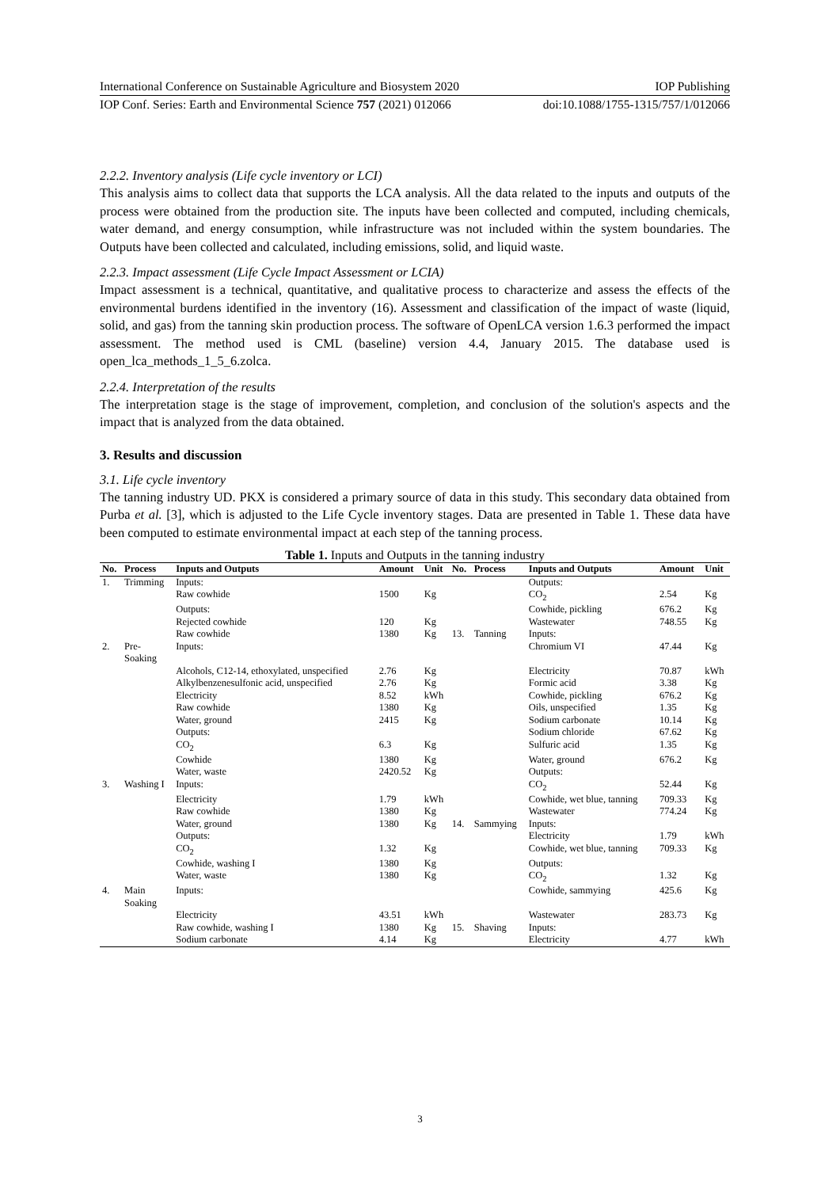International Conference on Sustainable Agriculture and Biosystem 2020 IOP Publishing
IOP Conf. Series: Earth and Environmental Science 757 (2021) 012066 doi:10.1088/1755-1315/757/1/012066
2.2.2. Inventory analysis (Life cycle inventory or LCI)
This analysis aims to collect data that supports the LCA analysis. All the data related to the inputs and outputs of the process were obtained from the production site. The inputs have been collected and computed, including chemicals, water demand, and energy consumption, while infrastructure was not included within the system boundaries. The Outputs have been collected and calculated, including emissions, solid, and liquid waste.
2.2.3. Impact assessment (Life Cycle Impact Assessment or LCIA)
Impact assessment is a technical, quantitative, and qualitative process to characterize and assess the effects of the environmental burdens identified in the inventory (16). Assessment and classification of the impact of waste (liquid, solid, and gas) from the tanning skin production process. The software of OpenLCA version 1.6.3 performed the impact assessment. The method used is CML (baseline) version 4.4, January 2015. The database used is open_lca_methods_1_5_6.zolca.
2.2.4. Interpretation of the results
The interpretation stage is the stage of improvement, completion, and conclusion of the solution's aspects and the impact that is analyzed from the data obtained.
3. Results and discussion
3.1. Life cycle inventory
The tanning industry UD. PKX is considered a primary source of data in this study. This secondary data obtained from Purba et al. [3], which is adjusted to the Life Cycle inventory stages. Data are presented in Table 1. These data have been computed to estimate environmental impact at each step of the tanning process.
Table 1. Inputs and Outputs in the tanning industry
| No. | Process | Inputs and Outputs | Amount | Unit | No. | Process | Inputs and Outputs | Amount | Unit |
| --- | --- | --- | --- | --- | --- | --- | --- | --- | --- |
| 1. | Trimming | Inputs: | | | | | Outputs: | | |
| | | Raw cowhide | 1500 | Kg | | | CO<sub>2</sub> | 2.54 | Kg |
| | | Outputs: | | | | | Cowhide, pickling | 676.2 | Kg |
| | | Rejected cowhide | 120 | Kg | | | Wastewater | 748.55 | Kg |
| | | Raw cowhide | 1380 | Kg | 13. | Tanning | Inputs: | | |
| 2. | Pre- Soaking | Inputs: | | | | | Chromium VI | 47.44 | Kg |
| | | Alcohols, C12-14, ethoxylated, unspecified | 2.76 | Kg | | | Electricity | 70.87 | kWh |
| | | Alkylbenzenesulfonic acid, unspecified | 2.76 | Kg | | | Formic acid | 3.38 | Kg |
| | | Electricity | 8.52 | kWh | | | Cowhide, pickling | 676.2 | Kg |
| | | Raw cowhide | 1380 | Kg | | | Oils, unspecified | 1.35 | Kg |
| | | Water, ground | 2415 | Kg | | | Sodium carbonate | 10.14 | Kg |
| | | Outputs: | | | | | Sodium chloride | 67.62 | Kg |
| | | CO<sub>2</sub> | 6.3 | Kg | | | Sulfuric acid | 1.35 | Kg |
| | | Cowhide | 1380 | Kg | | | Water, ground | 676.2 | Kg |
| | | Water, waste | 2420.52 | Kg | | | Outputs: | | |
| 3. | Washing I | Inputs: | | | | | CO<sub>2</sub> | 52.44 | Kg |
| | | Electricity | 1.79 | kWh | | | Cowhide, wet blue, tanning | 709.33 | Kg |
| | | Raw cowhide | 1380 | Kg | | | Wastewater | 774.24 | Kg |
| | | Water, ground | 1380 | Kg | 14. | Sammying | Inputs: | | |
| | | Outputs: | | | | | Electricity | 1.79 | kWh |
| | | CO<sub>2</sub> | 1.32 | Kg | | | Cowhide, wet blue, tanning | 709.33 | Kg |
| | | Cowhide, washing I | 1380 | Kg | | | Outputs: | | |
| | | Water, waste | 1380 | Kg | | | CO<sub>2</sub> | 1.32 | Kg |
| 4. | Main Soaking | Inputs: | | | | | Cowhide, sammying | 425.6 | Kg |
| | | Electricity | 43.51 | kWh | | | Wastewater | 283.73 | Kg |
| | | Raw cowhide, washing I | 1380 | Kg | 15. | Shaving | Inputs: | | |
| | | Sodium carbonate | 4.14 | Kg | | | Electricity | 4.77 | kWh |
3